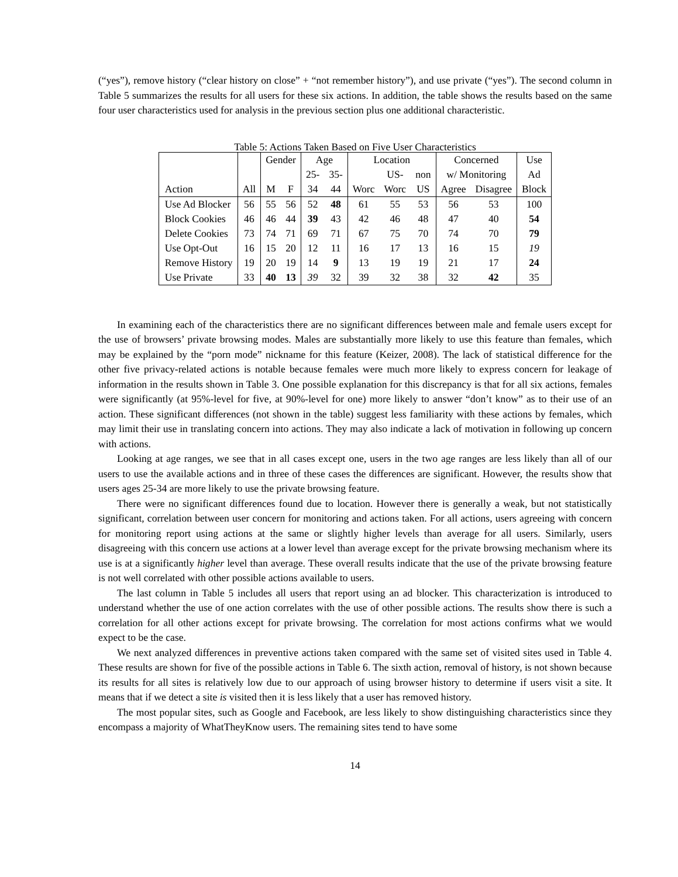(“yes”), remove history (“clear history on close” + “not remember history”), and use private (“yes”). The second column in Table 5 summarizes the results for all users for these six actions. In addition, the table shows the results based on the same four user characteristics used for analysis in the previous section plus one additional characteristic.
Table 5: Actions Taken Based on Five User Characteristics
| | | Gender | | Age | | Location | | | Concerned | | Use |
| | | | | 25- | 35- | | US- | non | w/ Monitoring | | Ad |
| Action | All | M | F | 34 | 44 | Worc | Worc | US | Agree | Disagree | Block |
| Use Ad Blocker | 56 | 55 | 56 | 52 | 48 | 61 | 55 | 53 | 56 | 53 | 100 |
| Block Cookies | 46 | 46 | 44 | 39 | 43 | 42 | 46 | 48 | 47 | 40 | 54 |
| Delete Cookies | 73 | 74 | 71 | 69 | 71 | 67 | 75 | 70 | 74 | 70 | 79 |
| Use Opt-Out | 16 | 15 | 20 | 12 | 11 | 16 | 17 | 13 | 16 | 15 | 19 |
| Remove History | 19 | 20 | 19 | 14 | 9 | 13 | 19 | 19 | 21 | 17 | 24 |
| Use Private | 33 | 40 | 13 | 39 | 32 | 39 | 32 | 38 | 32 | 42 | 35 |
In examining each of the characteristics there are no significant differences between male and female users except for the use of browsers’ private browsing modes. Males are substantially more likely to use this feature than females, which may be explained by the “porn mode” nickname for this feature (Keizer, 2008). The lack of statistical difference for the other five privacy-related actions is notable because females were much more likely to express concern for leakage of information in the results shown in Table 3. One possible explanation for this discrepancy is that for all six actions, females were significantly (at 95%-level for five, at 90%-level for one) more likely to answer “don’t know” as to their use of an action. These significant differences (not shown in the table) suggest less familiarity with these actions by females, which may limit their use in translating concern into actions. They may also indicate a lack of motivation in following up concern with actions.
Looking at age ranges, we see that in all cases except one, users in the two age ranges are less likely than all of our users to use the available actions and in three of these cases the differences are significant. However, the results show that users ages 25-34 are more likely to use the private browsing feature.
There were no significant differences found due to location. However there is generally a weak, but not statistically significant, correlation between user concern for monitoring and actions taken. For all actions, users agreeing with concern for monitoring report using actions at the same or slightly higher levels than average for all users. Similarly, users disagreeing with this concern use actions at a lower level than average except for the private browsing mechanism where its use is at a significantly higher level than average. These overall results indicate that the use of the private browsing feature is not well correlated with other possible actions available to users.
The last column in Table 5 includes all users that report using an ad blocker. This characterization is introduced to understand whether the use of one action correlates with the use of other possible actions. The results show there is such a correlation for all other actions except for private browsing. The correlation for most actions confirms what we would expect to be the case.
We next analyzed differences in preventive actions taken compared with the same set of visited sites used in Table 4. These results are shown for five of the possible actions in Table 6. The sixth action, removal of history, is not shown because its results for all sites is relatively low due to our approach of using browser history to determine if users visit a site. It means that if we detect a site is visited then it is less likely that a user has removed history.
The most popular sites, such as Google and Facebook, are less likely to show distinguishing characteristics since they encompass a majority of WhatTheyKnow users. The remaining sites tend to have some
14